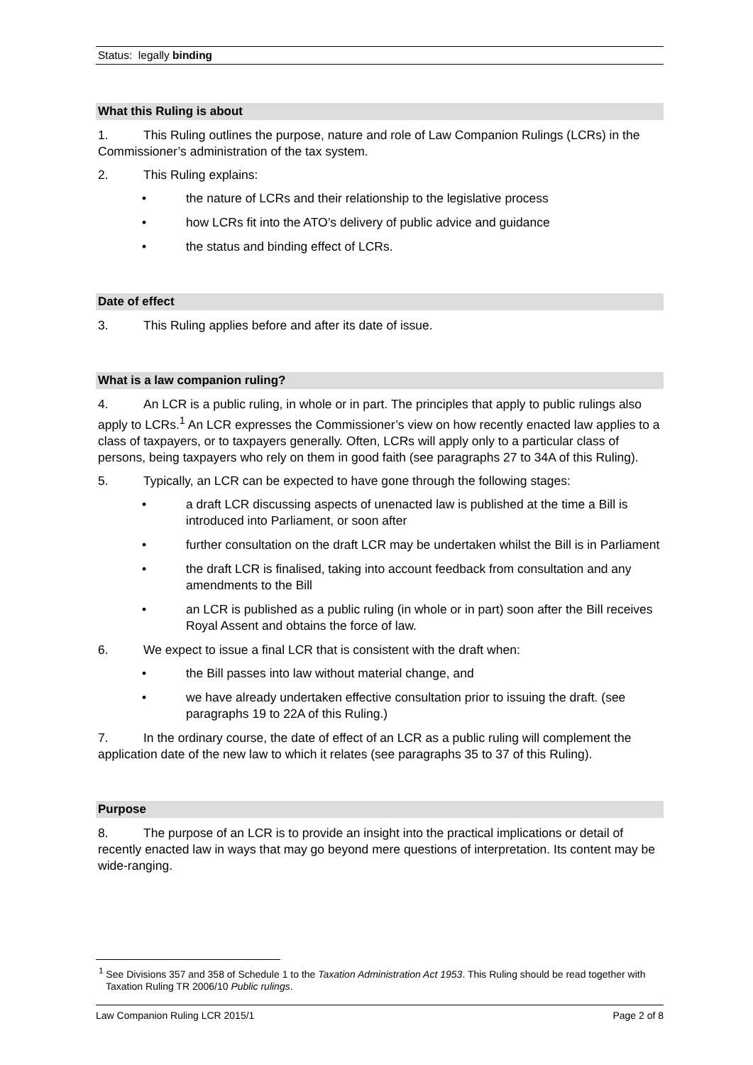Status: legally binding
What this Ruling is about
1. This Ruling outlines the purpose, nature and role of Law Companion Rulings (LCRs) in the Commissioner’s administration of the tax system.
2. This Ruling explains:
• the nature of LCRs and their relationship to the legislative process
• how LCRs fit into the ATO’s delivery of public advice and guidance
• the status and binding effect of LCRs.
Date of effect
3. This Ruling applies before and after its date of issue.
What is a law companion ruling?
4. An LCR is a public ruling, in whole or in part. The principles that apply to public rulings also apply to LCRs.<sup>1</sup> An LCR expresses the Commissioner’s view on how recently enacted law applies to a class of taxpayers, or to taxpayers generally. Often, LCRs will apply only to a particular class of persons, being taxpayers who rely on them in good faith (see paragraphs 27 to 34A of this Ruling).
5. Typically, an LCR can be expected to have gone through the following stages:
• a draft LCR discussing aspects of unenacted law is published at the time a Bill is introduced into Parliament, or soon after
• further consultation on the draft LCR may be undertaken whilst the Bill is in Parliament
• the draft LCR is finalised, taking into account feedback from consultation and any amendments to the Bill
• an LCR is published as a public ruling (in whole or in part) soon after the Bill receives Royal Assent and obtains the force of law.
6. We expect to issue a final LCR that is consistent with the draft when:
• the Bill passes into law without material change, and
• we have already undertaken effective consultation prior to issuing the draft. (see paragraphs 19 to 22A of this Ruling.)
7. In the ordinary course, the date of effect of an LCR as a public ruling will complement the application date of the new law to which it relates (see paragraphs 35 to 37 of this Ruling).
Purpose
8. The purpose of an LCR is to provide an insight into the practical implications or detail of recently enacted law in ways that may go beyond mere questions of interpretation. Its content may be wide-ranging.
<sup>1</sup> See Divisions 357 and 358 of Schedule 1 to the Taxation Administration Act 1953. This Ruling should be read together with Taxation Ruling TR 2006/10 Public rulings.
Law Companion Ruling LCR 2015/1 Page 2 of 8